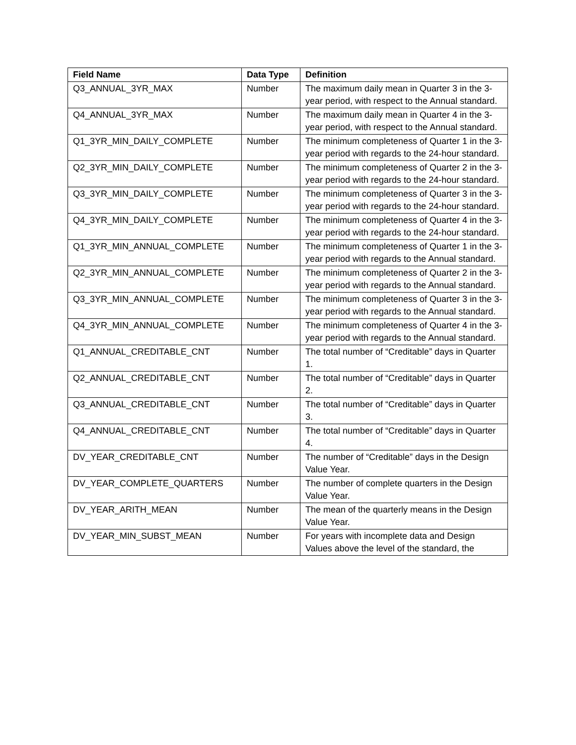| Field Name | Data Type | Definition |
| --- | --- | --- |
| Q3_ANNUAL_3YR_MAX | Number | The maximum daily mean in Quarter 3 in the 3-year period, with respect to the Annual standard. |
| Q4_ANNUAL_3YR_MAX | Number | The maximum daily mean in Quarter 4 in the 3-year period, with respect to the Annual standard. |
| Q1_3YR_MIN_DAILY_COMPLETE | Number | The minimum completeness of Quarter 1 in the 3-year period with regards to the 24-hour standard. |
| Q2_3YR_MIN_DAILY_COMPLETE | Number | The minimum completeness of Quarter 2 in the 3-year period with regards to the 24-hour standard. |
| Q3_3YR_MIN_DAILY_COMPLETE | Number | The minimum completeness of Quarter 3 in the 3-year period with regards to the 24-hour standard. |
| Q4_3YR_MIN_DAILY_COMPLETE | Number | The minimum completeness of Quarter 4 in the 3-year period with regards to the 24-hour standard. |
| Q1_3YR_MIN_ANNUAL_COMPLETE | Number | The minimum completeness of Quarter 1 in the 3-year period with regards to the Annual standard. |
| Q2_3YR_MIN_ANNUAL_COMPLETE | Number | The minimum completeness of Quarter 2 in the 3-year period with regards to the Annual standard. |
| Q3_3YR_MIN_ANNUAL_COMPLETE | Number | The minimum completeness of Quarter 3 in the 3-year period with regards to the Annual standard. |
| Q4_3YR_MIN_ANNUAL_COMPLETE | Number | The minimum completeness of Quarter 4 in the 3-year period with regards to the Annual standard. |
| Q1_ANNUAL_CREDITABLE_CNT | Number | The total number of “Creditable” days in Quarter 1. |
| Q2_ANNUAL_CREDITABLE_CNT | Number | The total number of “Creditable” days in Quarter 2. |
| Q3_ANNUAL_CREDITABLE_CNT | Number | The total number of “Creditable” days in Quarter 3. |
| Q4_ANNUAL_CREDITABLE_CNT | Number | The total number of “Creditable” days in Quarter 4. |
| DV_YEAR_CREDITABLE_CNT | Number | The number of “Creditable” days in the Design Value Year. |
| DV_YEAR_COMPLETE_QUARTERS | Number | The number of complete quarters in the Design Value Year. |
| DV_YEAR_ARITH_MEAN | Number | The mean of the quarterly means in the Design Value Year. |
| DV_YEAR_MIN_SUBST_MEAN | Number | For years with incomplete data and Design Values above the level of the standard, the |